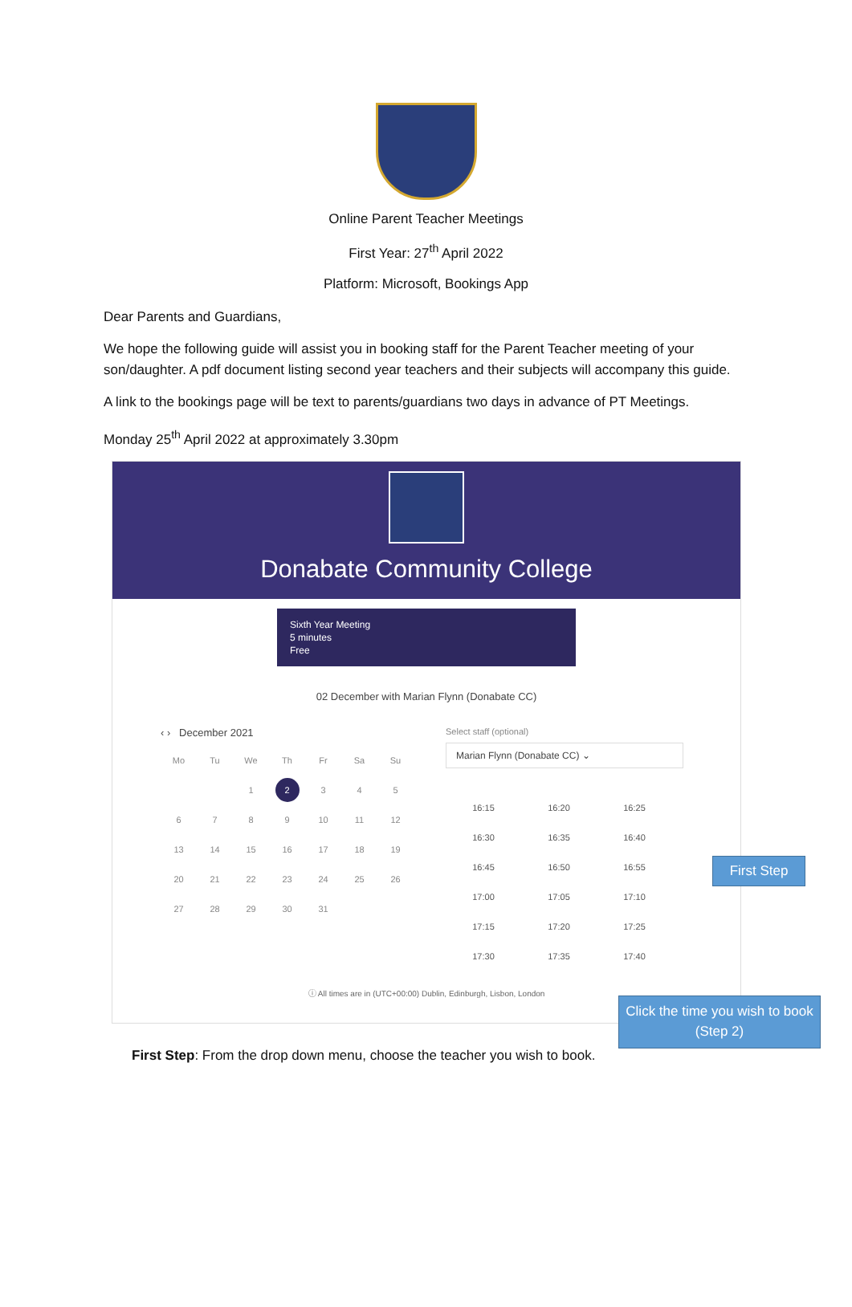Online Parent Teacher Meetings
First Year: 27<sup>th</sup> April 2022
Platform: Microsoft, Bookings App
Dear Parents and Guardians,
We hope the following guide will assist you in booking staff for the Parent Teacher meeting of your son/daughter. A pdf document listing second year teachers and their subjects will accompany this guide.
A link to the bookings page will be text to parents/guardians two days in advance of PT Meetings.
Monday 25<sup>th</sup> April 2022 at approximately 3.30pm
Donabate Community College
Sixth Year Meeting
5 minutes
Free
02 December with Marian Flynn (Donabate CC)
‹ › December 2021
| Mo | Tu | We | Th | Fr | Sa | Su |
| --- | --- | --- | --- | --- | --- | --- |
| | | 1 | 2 | 3 | 4 | 5 |
| 6 | 7 | 8 | 9 | 10 | 11 | 12 |
| 13 | 14 | 15 | 16 | 17 | 18 | 19 |
| 20 | 21 | 22 | 23 | 24 | 25 | 26 |
| 27 | 28 | 29 | 30 | 31 | | |
Select staff (optional)
Marian Flynn (Donabate CC) ⌄
| 16:15 | 16:20 | 16:25 |
| 16:30 | 16:35 | 16:40 |
| 16:45 | 16:50 | 16:55 |
| 17:00 | 17:05 | 17:10 |
| 17:15 | 17:20 | 17:25 |
| 17:30 | 17:35 | 17:40 |
ⓘ All times are in (UTC+00:00) Dublin, Edinburgh, Lisbon, London
First Step
Click the time you wish to book (Step 2)
First Step: From the drop down menu, choose the teacher you wish to book.